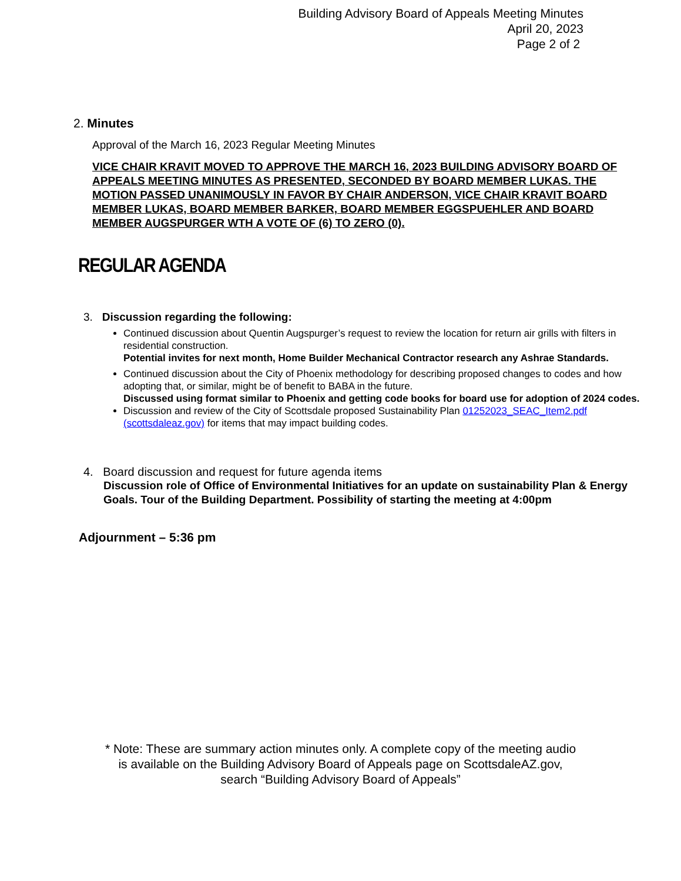Building Advisory Board of Appeals Meeting Minutes
April 20, 2023
Page 2 of 2
2. Minutes
Approval of the March 16, 2023 Regular Meeting Minutes
VICE CHAIR KRAVIT MOVED TO APPROVE THE MARCH 16, 2023 BUILDING ADVISORY BOARD OF APPEALS MEETING MINUTES AS PRESENTED, SECONDED BY BOARD MEMBER LUKAS. THE MOTION PASSED UNANIMOUSLY IN FAVOR BY CHAIR ANDERSON, VICE CHAIR KRAVIT BOARD MEMBER LUKAS, BOARD MEMBER BARKER, BOARD MEMBER EGGSPUEHLER AND BOARD MEMBER AUGSPURGER WTH A VOTE OF (6) TO ZERO (0).
REGULAR AGENDA
3. Discussion regarding the following:
Continued discussion about Quentin Augspurger’s request to review the location for return air grills with filters in residential construction.
Potential invites for next month, Home Builder Mechanical Contractor research any Ashrae Standards.
Continued discussion about the City of Phoenix methodology for describing proposed changes to codes and how adopting that, or similar, might be of benefit to BABA in the future.
Discussed using format similar to Phoenix and getting code books for board use for adoption of 2024 codes.
Discussion and review of the City of Scottsdale proposed Sustainability Plan 01252023_SEAC_Item2.pdf (scottsdaleaz.gov) for items that may impact building codes.
4. Board discussion and request for future agenda items
Discussion role of Office of Environmental Initiatives for an update on sustainability Plan & Energy Goals. Tour of the Building Department. Possibility of starting the meeting at 4:00pm
Adjournment – 5:36 pm
* Note: These are summary action minutes only. A complete copy of the meeting audio is available on the Building Advisory Board of Appeals page on ScottsdaleAZ.gov, search “Building Advisory Board of Appeals”